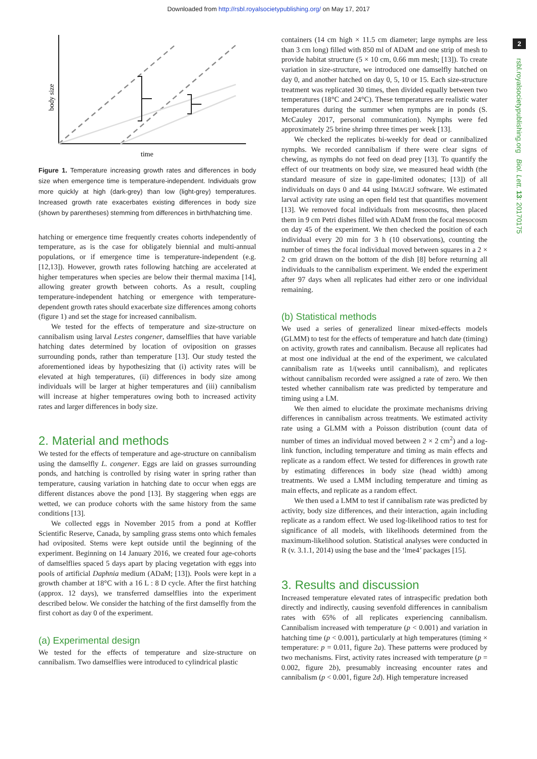Downloaded from http://rsbl.royalsocietypublishing.org/ on May 17, 2017
2
rsbl.royalsocietypublishing.org Biol. Lett. 13: 20170175
body size
time
Figure 1. Temperature increasing growth rates and differences in body size when emergence time is temperature-independent. Individuals grow more quickly at high (dark-grey) than low (light-grey) temperatures. Increased growth rate exacerbates existing differences in body size (shown by parentheses) stemming from differences in birth/hatching time.
hatching or emergence time frequently creates cohorts independently of temperature, as is the case for obligately biennial and multi-annual populations, or if emergence time is temperature-independent (e.g. [12,13]). However, growth rates following hatching are accelerated at higher temperatures when species are below their thermal maxima [14], allowing greater growth between cohorts. As a result, coupling temperature-independent hatching or emergence with temperature-dependent growth rates should exacerbate size differences among cohorts (figure 1) and set the stage for increased cannibalism.
We tested for the effects of temperature and size-structure on cannibalism using larval Lestes congener, damselflies that have variable hatching dates determined by location of oviposition on grasses surrounding ponds, rather than temperature [13]. Our study tested the aforementioned ideas by hypothesizing that (i) activity rates will be elevated at high temperatures, (ii) differences in body size among individuals will be larger at higher temperatures and (iii) cannibalism will increase at higher temperatures owing both to increased activity rates and larger differences in body size.
2. Material and methods
We tested for the effects of temperature and age-structure on cannibalism using the damselfly L. congener. Eggs are laid on grasses surrounding ponds, and hatching is controlled by rising water in spring rather than temperature, causing variation in hatching date to occur when eggs are different distances above the pond [13]. By staggering when eggs are wetted, we can produce cohorts with the same history from the same conditions [13].
We collected eggs in November 2015 from a pond at Koffler Scientific Reserve, Canada, by sampling grass stems onto which females had oviposited. Stems were kept outside until the beginning of the experiment. Beginning on 14 January 2016, we created four age-cohorts of damselflies spaced 5 days apart by placing vegetation with eggs into pools of artificial Daphnia medium (ADaM; [13]). Pools were kept in a growth chamber at 18°C with a 16 L : 8 D cycle. After the first hatching (approx. 12 days), we transferred damselflies into the experiment described below. We consider the hatching of the first damselfly from the first cohort as day 0 of the experiment.
(a) Experimental design
We tested for the effects of temperature and size-structure on cannibalism. Two damselflies were introduced to cylindrical plastic
containers (14 cm high × 11.5 cm diameter; large nymphs are less than 3 cm long) filled with 850 ml of ADaM and one strip of mesh to provide habitat structure (5 × 10 cm, 0.66 mm mesh; [13]). To create variation in size-structure, we introduced one damselfly hatched on day 0, and another hatched on day 0, 5, 10 or 15. Each size-structure treatment was replicated 30 times, then divided equally between two temperatures (18°C and 24°C). These temperatures are realistic water temperatures during the summer when nymphs are in ponds (S. McCauley 2017, personal communication). Nymphs were fed approximately 25 brine shrimp three times per week [13].
We checked the replicates bi-weekly for dead or cannibalized nymphs. We recorded cannibalism if there were clear signs of chewing, as nymphs do not feed on dead prey [13]. To quantify the effect of our treatments on body size, we measured head width (the standard measure of size in gape-limited odonates; [13]) of all individuals on days 0 and 44 using IMAGEJ software. We estimated larval activity rate using an open field test that quantifies movement [13]. We removed focal individuals from mesocosms, then placed them in 9 cm Petri dishes filled with ADaM from the focal mesocosm on day 45 of the experiment. We then checked the position of each individual every 20 min for 3 h (10 observations), counting the number of times the focal individual moved between squares in a 2 × 2 cm grid drawn on the bottom of the dish [8] before returning all individuals to the cannibalism experiment. We ended the experiment after 97 days when all replicates had either zero or one individual remaining.
(b) Statistical methods
We used a series of generalized linear mixed-effects models (GLMM) to test for the effects of temperature and hatch date (timing) on activity, growth rates and cannibalism. Because all replicates had at most one individual at the end of the experiment, we calculated cannibalism rate as 1/(weeks until cannibalism), and replicates without cannibalism recorded were assigned a rate of zero. We then tested whether cannibalism rate was predicted by temperature and timing using a LM.
We then aimed to elucidate the proximate mechanisms driving differences in cannibalism across treatments. We estimated activity rate using a GLMM with a Poisson distribution (count data of number of times an individual moved between 2 × 2 cm<sup>2</sup>) and a log-link function, including temperature and timing as main effects and replicate as a random effect. We tested for differences in growth rate by estimating differences in body size (head width) among treatments. We used a LMM including temperature and timing as main effects, and replicate as a random effect.
We then used a LMM to test if cannibalism rate was predicted by activity, body size differences, and their interaction, again including replicate as a random effect. We used log-likelihood ratios to test for significance of all models, with likelihoods determined from the maximum-likelihood solution. Statistical analyses were conducted in R (v. 3.1.1, 2014) using the base and the ‘lme4’ packages [15].
3. Results and discussion
Increased temperature elevated rates of intraspecific predation both directly and indirectly, causing sevenfold differences in cannibalism rates with 65% of all replicates experiencing cannibalism. Cannibalism increased with temperature (p < 0.001) and variation in hatching time (p < 0.001), particularly at high temperatures (timing × temperature: p = 0.011, figure 2a). These patterns were produced by two mechanisms. First, activity rates increased with temperature (p = 0.002, figure 2b), presumably increasing encounter rates and cannibalism (p < 0.001, figure 2d). High temperature increased